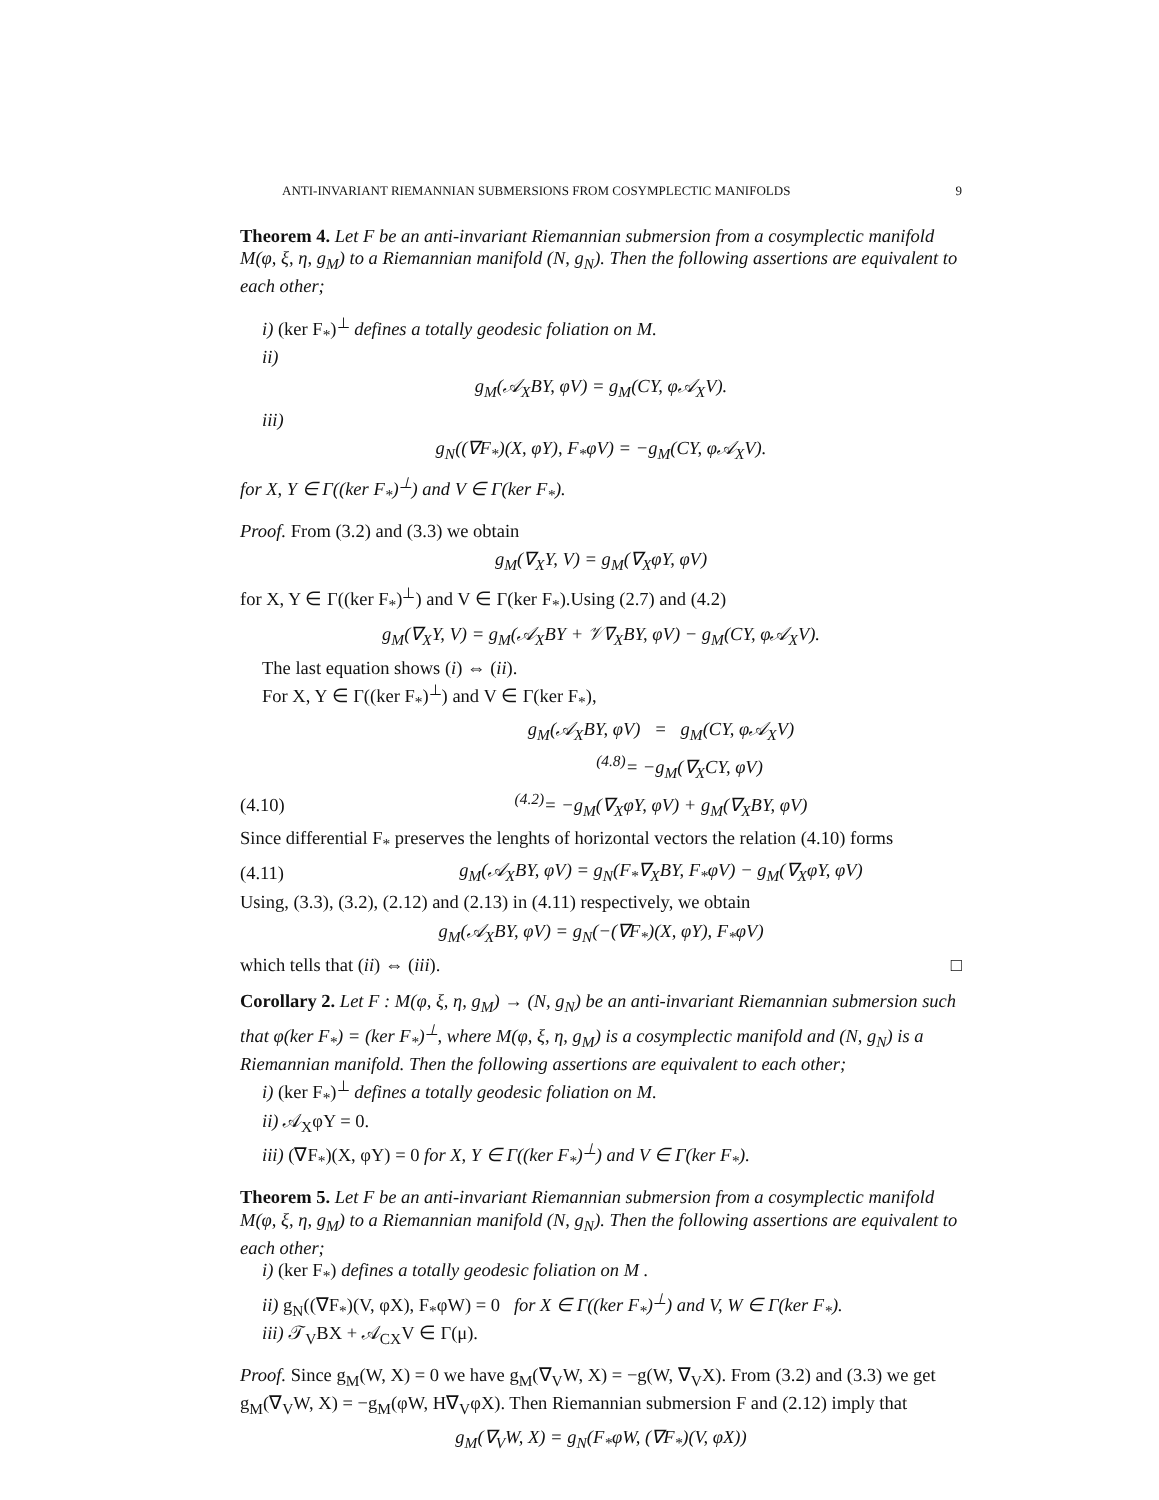ANTI-INVARIANT RIEMANNIAN SUBMERSIONS FROM COSYMPLECTIC MANIFOLDS 9
Theorem 4. Let F be an anti-invariant Riemannian submersion from a cosymplectic manifold M(φ, ξ, η, g<sub>M</sub>) to a Riemannian manifold (N, g<sub>N</sub>). Then the following assertions are equivalent to each other;
i) (ker F<sub>*</sub>)<sup>⊥</sup> defines a totally geodesic foliation on M.
ii)
g<sub>M</sub>(𝒜<sub>X</sub>BY, φV) = g<sub>M</sub>(CY, φ𝒜<sub>X</sub>V).
iii)
g<sub>N</sub>((∇F<sub>*</sub>)(X, φY), F<sub>*</sub>φV) = −g<sub>M</sub>(CY, φ𝒜<sub>X</sub>V).
for X, Y ∈ Γ((ker F<sub>*</sub>)<sup>⊥</sup>) and V ∈ Γ(ker F<sub>*</sub>).
Proof. From (3.2) and (3.3) we obtain
g<sub>M</sub>(∇<sub>X</sub>Y, V) = g<sub>M</sub>(∇<sub>X</sub>φY, φV)
for X, Y ∈ Γ((ker F<sub>*</sub>)<sup>⊥</sup>) and V ∈ Γ(ker F<sub>*</sub>).Using (2.7) and (4.2)
g<sub>M</sub>(∇<sub>X</sub>Y, V) = g<sub>M</sub>(𝒜<sub>X</sub>BY + 𝒱∇<sub>X</sub>BY, φV) − g<sub>M</sub>(CY, φ𝒜<sub>X</sub>V).
The last equation shows (i) ⇔ (ii).
For X, Y ∈ Γ((ker F<sub>*</sub>)<sup>⊥</sup>) and V ∈ Γ(ker F<sub>*</sub>),
g<sub>M</sub>(𝒜<sub>X</sub>BY, φV) = g<sub>M</sub>(CY, φ𝒜<sub>X</sub>V)
<sup>(4.8)</sup>= −g<sub>M</sub>(∇<sub>X</sub>CY, φV)
(4.10)<sup>(4.2)</sup>= −g<sub>M</sub>(∇<sub>X</sub>φY, φV) + g<sub>M</sub>(∇<sub>X</sub>BY, φV)
Since differential F<sub>*</sub> preserves the lenghts of horizontal vectors the relation (4.10) forms
(4.11) g<sub>M</sub>(𝒜<sub>X</sub>BY, φV) = g<sub>N</sub>(F<sub>*</sub>∇<sub>X</sub>BY, F<sub>*</sub>φV) − g<sub>M</sub>(∇<sub>X</sub>φY, φV)
Using, (3.3), (3.2), (2.12) and (2.13) in (4.11) respectively, we obtain
g<sub>M</sub>(𝒜<sub>X</sub>BY, φV) = g<sub>N</sub>(−(∇F<sub>*</sub>)(X, φY), F<sub>*</sub>φV)
which tells that (ii) ⇔ (iii). □
Corollary 2. Let F : M(φ, ξ, η, g<sub>M</sub>) → (N, g<sub>N</sub>) be an anti-invariant Riemannian submersion such that φ(ker F<sub>*</sub>) = (ker F<sub>*</sub>)<sup>⊥</sup>, where M(φ, ξ, η, g<sub>M</sub>) is a cosymplectic manifold and (N, g<sub>N</sub>) is a Riemannian manifold. Then the following assertions are equivalent to each other;
i) (ker F<sub>*</sub>)<sup>⊥</sup> defines a totally geodesic foliation on M.
ii) 𝒜<sub>X</sub>φY = 0.
iii) (∇F<sub>*</sub>)(X, φY) = 0 for X, Y ∈ Γ((ker F<sub>*</sub>)<sup>⊥</sup>) and V ∈ Γ(ker F<sub>*</sub>).
Theorem 5. Let F be an anti-invariant Riemannian submersion from a cosymplectic manifold M(φ, ξ, η, g<sub>M</sub>) to a Riemannian manifold (N, g<sub>N</sub>). Then the following assertions are equivalent to each other;
i) (ker F<sub>*</sub>) defines a totally geodesic foliation on M .
ii) g<sub>N</sub>((∇F<sub>*</sub>)(V, φX), F<sub>*</sub>φW) = 0 for X ∈ Γ((ker F<sub>*</sub>)<sup>⊥</sup>) and V, W ∈ Γ(ker F<sub>*</sub>).
iii) 𝒯<sub>V</sub>BX + 𝒜<sub>CX</sub>V ∈ Γ(μ).
Proof. Since g<sub>M</sub>(W, X) = 0 we have g<sub>M</sub>(∇<sub>V</sub>W, X) = −g(W, ∇<sub>V</sub>X). From (3.2) and (3.3) we get g<sub>M</sub>(∇<sub>V</sub>W, X) = −g<sub>M</sub>(φW, H∇<sub>V</sub>φX). Then Riemannian submersion F and (2.12) imply that
g<sub>M</sub>(∇<sub>V</sub>W, X) = g<sub>N</sub>(F<sub>*</sub>φW, (∇F<sub>*</sub>)(V, φX))